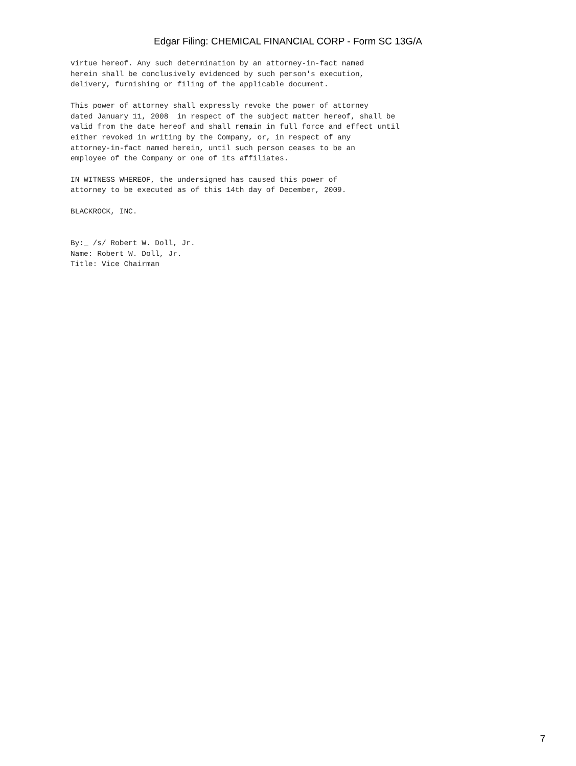Edgar Filing: CHEMICAL FINANCIAL CORP - Form SC 13G/A
virtue hereof. Any such determination by an attorney-in-fact named
herein shall be conclusively evidenced by such person's execution,
delivery, furnishing or filing of the applicable document.

This power of attorney shall expressly revoke the power of attorney
dated January 11, 2008  in respect of the subject matter hereof, shall be
valid from the date hereof and shall remain in full force and effect until
either revoked in writing by the Company, or, in respect of any
attorney-in-fact named herein, until such person ceases to be an
employee of the Company or one of its affiliates.

IN WITNESS WHEREOF, the undersigned has caused this power of
attorney to be executed as of this 14th day of December, 2009.

BLACKROCK, INC.


By:_ /s/ Robert W. Doll, Jr.
Name: Robert W. Doll, Jr.
Title: Vice Chairman
7